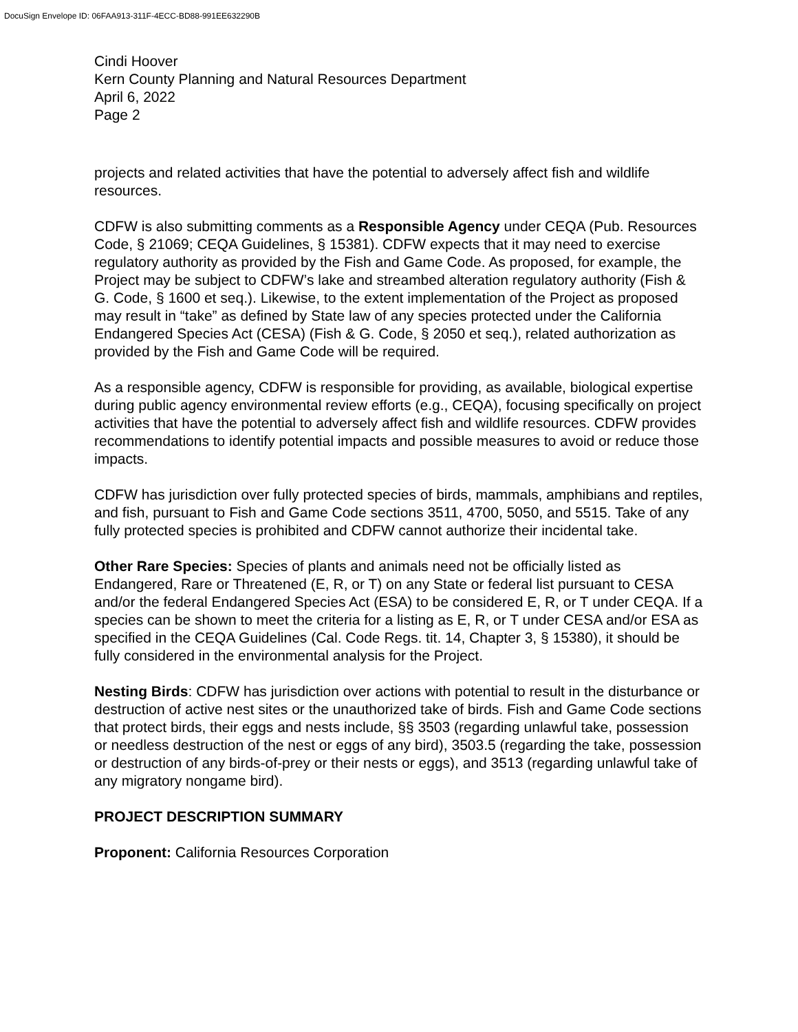DocuSign Envelope ID: 06FAA913-311F-4ECC-BD88-991EE632290B
Cindi Hoover
Kern County Planning and Natural Resources Department
April 6, 2022
Page 2
projects and related activities that have the potential to adversely affect fish and wildlife resources.
CDFW is also submitting comments as a Responsible Agency under CEQA (Pub. Resources Code, § 21069; CEQA Guidelines, § 15381). CDFW expects that it may need to exercise regulatory authority as provided by the Fish and Game Code. As proposed, for example, the Project may be subject to CDFW’s lake and streambed alteration regulatory authority (Fish & G. Code, § 1600 et seq.). Likewise, to the extent implementation of the Project as proposed may result in “take” as defined by State law of any species protected under the California Endangered Species Act (CESA) (Fish & G. Code, § 2050 et seq.), related authorization as provided by the Fish and Game Code will be required.
As a responsible agency, CDFW is responsible for providing, as available, biological expertise during public agency environmental review efforts (e.g., CEQA), focusing specifically on project activities that have the potential to adversely affect fish and wildlife resources. CDFW provides recommendations to identify potential impacts and possible measures to avoid or reduce those impacts.
CDFW has jurisdiction over fully protected species of birds, mammals, amphibians and reptiles, and fish, pursuant to Fish and Game Code sections 3511, 4700, 5050, and 5515. Take of any fully protected species is prohibited and CDFW cannot authorize their incidental take.
Other Rare Species: Species of plants and animals need not be officially listed as Endangered, Rare or Threatened (E, R, or T) on any State or federal list pursuant to CESA and/or the federal Endangered Species Act (ESA) to be considered E, R, or T under CEQA. If a species can be shown to meet the criteria for a listing as E, R, or T under CESA and/or ESA as specified in the CEQA Guidelines (Cal. Code Regs. tit. 14, Chapter 3, § 15380), it should be fully considered in the environmental analysis for the Project.
Nesting Birds: CDFW has jurisdiction over actions with potential to result in the disturbance or destruction of active nest sites or the unauthorized take of birds. Fish and Game Code sections that protect birds, their eggs and nests include, §§ 3503 (regarding unlawful take, possession or needless destruction of the nest or eggs of any bird), 3503.5 (regarding the take, possession or destruction of any birds-of-prey or their nests or eggs), and 3513 (regarding unlawful take of any migratory nongame bird).
PROJECT DESCRIPTION SUMMARY
Proponent: California Resources Corporation